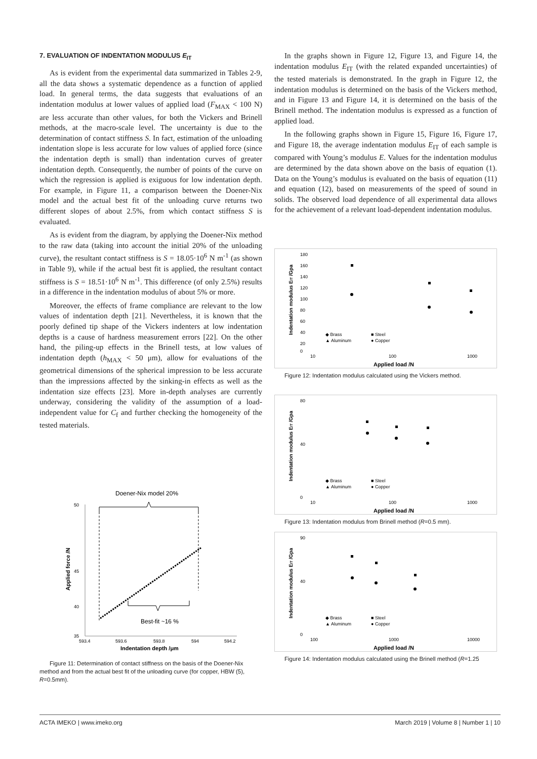7. EVALUATION OF INDENTATION MODULUS E<sub>IT</sub>
As is evident from the experimental data summarized in Tables 2-9, all the data shows a systematic dependence as a function of applied load. In general terms, the data suggests that evaluations of an indentation modulus at lower values of applied load (F<sub>MAX</sub> < 100 N) are less accurate than other values, for both the Vickers and Brinell methods, at the macro-scale level. The uncertainty is due to the determination of contact stiffness S. In fact, estimation of the unloading indentation slope is less accurate for low values of applied force (since the indentation depth is small) than indentation curves of greater indentation depth. Consequently, the number of points of the curve on which the regression is applied is exiguous for low indentation depth. For example, in Figure 11, a comparison between the Doener-Nix model and the actual best fit of the unloading curve returns two different slopes of about 2.5%, from which contact stiffness S is evaluated.
As is evident from the diagram, by applying the Doener-Nix method to the raw data (taking into account the initial 20% of the unloading curve), the resultant contact stiffness is S = 18.05·10<sup>6</sup> N m<sup>-1</sup> (as shown in Table 9), while if the actual best fit is applied, the resultant contact stiffness is S = 18.51·10<sup>6</sup> N m<sup>-1</sup>. This difference (of only 2.5%) results in a difference in the indentation modulus of about 5% or more.
Moreover, the effects of frame compliance are relevant to the low values of indentation depth [21]. Nevertheless, it is known that the poorly defined tip shape of the Vickers indenters at low indentation depths is a cause of hardness measurement errors [22]. On the other hand, the piling-up effects in the Brinell tests, at low values of indentation depth (h<sub>MAX</sub> < 50 μm), allow for evaluations of the geometrical dimensions of the spherical impression to be less accurate than the impressions affected by the sinking-in effects as well as the indentation size effects [23]. More in-depth analyses are currently underway, considering the validity of the assumption of a load-independent value for C<sub>f</sub> and further checking the homogeneity of the tested materials.
Doener-Nix model 20%
50
45
40
35
593.4
593.6
593.8
594
594.2
Indentation depth /μm
Applied force /N
Best-fit ~16 %
Figure 11: Determination of contact stiffness on the basis of the Doener-Nix method and from the actual best fit of the unloading curve (for copper, HBW (5), R=0.5mm).
In the graphs shown in Figure 12, Figure 13, and Figure 14, the indentation modulus E<sub>IT</sub> (with the related expanded uncertainties) of the tested materials is demonstrated. In the graph in Figure 12, the indentation modulus is determined on the basis of the Vickers method, and in Figure 13 and Figure 14, it is determined on the basis of the Brinell method. The indentation modulus is expressed as a function of applied load.
In the following graphs shown in Figure 15, Figure 16, Figure 17, and Figure 18, the average indentation modulus E<sub>IT</sub> of each sample is compared with Young’s modulus E. Values for the indentation modulus are determined by the data shown above on the basis of equation (1). Data on the Young’s modulus is evaluated on the basis of equation (11) and equation (12), based on measurements of the speed of sound in solids. The observed load dependence of all experimental data allows for the achievement of a relevant load-dependent indentation modulus.
180
160
140
120
100
80
60
40
20
0
10
100
1000
Applied load /N
Indentation modulus EIT /Gpa
◆ Brass
■ Steel
▲ Aluminum
● Copper
Figure 12: Indentation modulus calculated using the Vickers method.
80
40
0
10
100
1000
Applied load /N
Indentation modulus EIT /Gpa
◆ Brass
■ Steel
▲ Aluminum
● Copper
Figure 13: Indentation modulus from Brinell method (R=0.5 mm).
90
40
0
100
1000
10000
Applied load /N
Indentation modulus EIT /Gpa
◆ Brass
■ Steel
▲ Aluminum
● Copper
Figure 14: Indentation modulus calculated using the Brinell method (R=1.25
ACTA IMEKO | www.imeko.org March 2019 | Volume 8 | Number 1 | 10